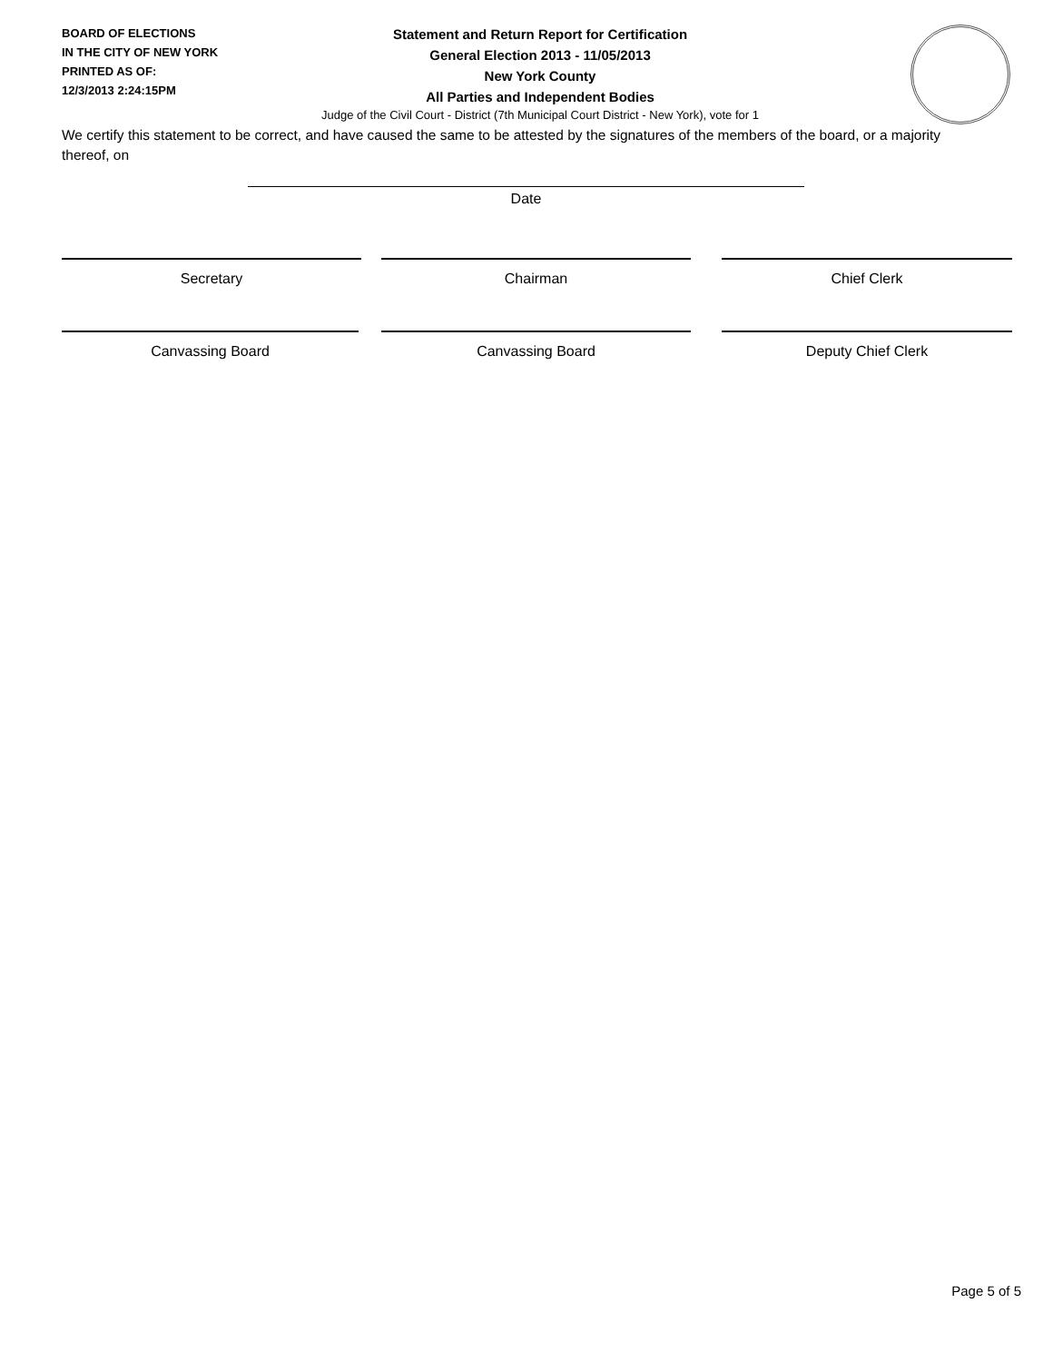BOARD OF ELECTIONS
IN THE CITY OF NEW YORK
PRINTED AS OF:
12/3/2013 2:24:15PM
Statement and Return Report for Certification
General Election 2013 - 11/05/2013
New York County
All Parties and Independent Bodies
Judge of the Civil Court - District (7th Municipal Court District - New York), vote for 1
We certify this statement to be correct, and have caused the same to be attested by the signatures of the members of the board, or a majority thereof, on
Date
Secretary Chairman Chief Clerk
Canvassing Board Canvassing Board Deputy Chief Clerk
Page 5 of 5